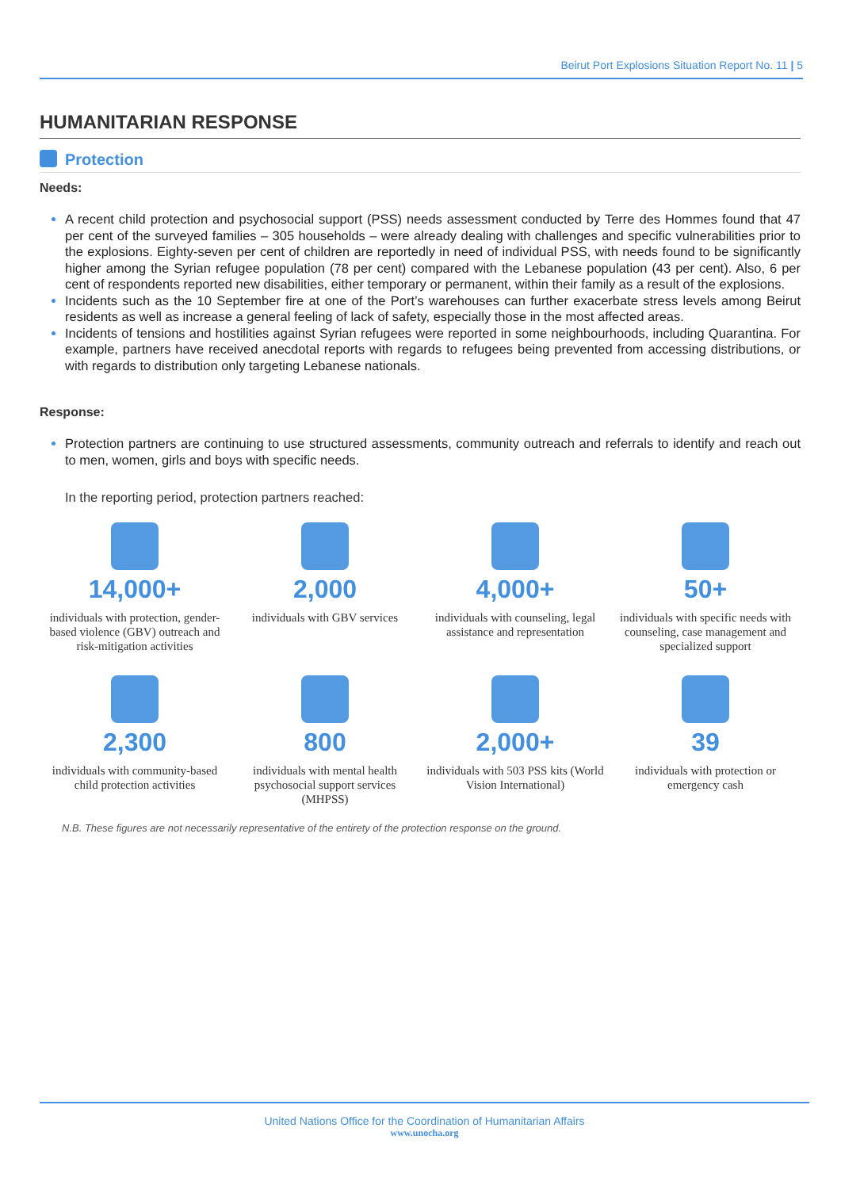Beirut Port Explosions Situation Report No. 11 | 5
HUMANITARIAN RESPONSE
Protection
Needs:
A recent child protection and psychosocial support (PSS) needs assessment conducted by Terre des Hommes found that 47 per cent of the surveyed families – 305 households – were already dealing with challenges and specific vulnerabilities prior to the explosions. Eighty-seven per cent of children are reportedly in need of individual PSS, with needs found to be significantly higher among the Syrian refugee population (78 per cent) compared with the Lebanese population (43 per cent). Also, 6 per cent of respondents reported new disabilities, either temporary or permanent, within their family as a result of the explosions.
Incidents such as the 10 September fire at one of the Port’s warehouses can further exacerbate stress levels among Beirut residents as well as increase a general feeling of lack of safety, especially those in the most affected areas.
Incidents of tensions and hostilities against Syrian refugees were reported in some neighbourhoods, including Quarantina. For example, partners have received anecdotal reports with regards to refugees being prevented from accessing distributions, or with regards to distribution only targeting Lebanese nationals.
Response:
Protection partners are continuing to use structured assessments, community outreach and referrals to identify and reach out to men, women, girls and boys with specific needs.
In the reporting period, protection partners reached:
14,000+
individuals with protection, gender-based violence (GBV) outreach and risk-mitigation activities
2,000
individuals with GBV services
4,000+
individuals with counseling, legal assistance and representation
50+
individuals with specific needs with counseling, case management and specialized support
2,300
individuals with community-based child protection activities
800
individuals with mental health psychosocial support services (MHPSS)
2,000+
individuals with 503 PSS kits (World Vision International)
39
individuals with protection or emergency cash
N.B. These figures are not necessarily representative of the entirety of the protection response on the ground.
United Nations Office for the Coordination of Humanitarian Affairs
www.unocha.org